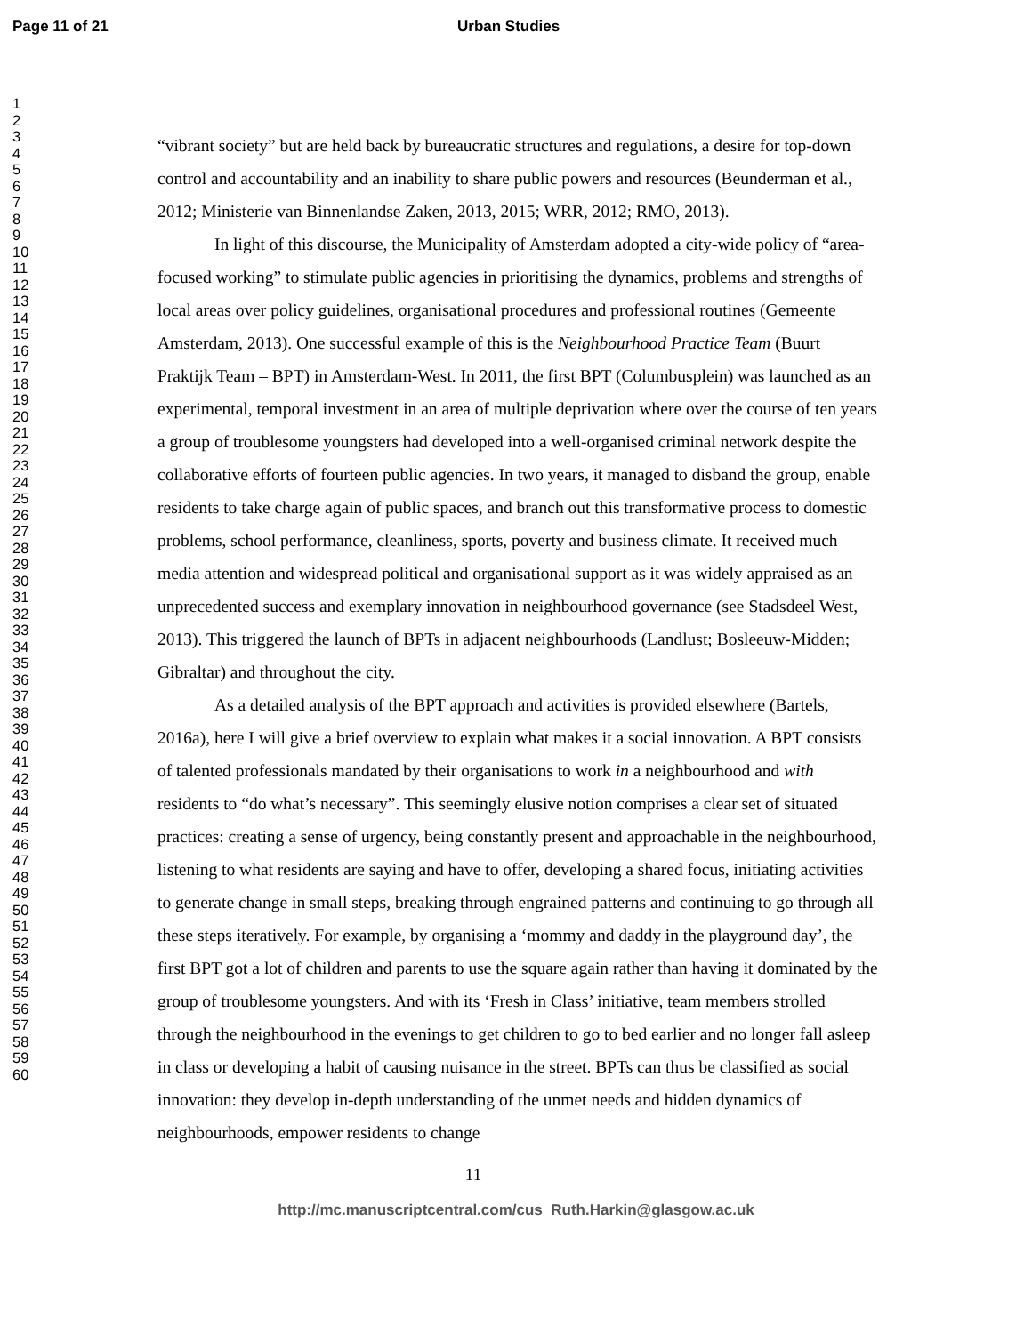Page 11 of 21 Urban Studies
1
2
3
4
5
6
7
8
9
10
11
12
13
14
15
16
17
18
19
20
21
22
23
24
25
26
27
28
29
30
31
32
33
34
35
36
37
38
39
40
41
42
43
44
45
46
47
48
49
50
51
52
53
54
55
56
57
58
59
60
“vibrant society” but are held back by bureaucratic structures and regulations, a desire for top-down control and accountability and an inability to share public powers and resources (Beunderman et al., 2012; Ministerie van Binnenlandse Zaken, 2013, 2015; WRR, 2012; RMO, 2013).
In light of this discourse, the Municipality of Amsterdam adopted a city-wide policy of “area-focused working” to stimulate public agencies in prioritising the dynamics, problems and strengths of local areas over policy guidelines, organisational procedures and professional routines (Gemeente Amsterdam, 2013). One successful example of this is the Neighbourhood Practice Team (Buurt Praktijk Team – BPT) in Amsterdam-West. In 2011, the first BPT (Columbusplein) was launched as an experimental, temporal investment in an area of multiple deprivation where over the course of ten years a group of troublesome youngsters had developed into a well-organised criminal network despite the collaborative efforts of fourteen public agencies. In two years, it managed to disband the group, enable residents to take charge again of public spaces, and branch out this transformative process to domestic problems, school performance, cleanliness, sports, poverty and business climate. It received much media attention and widespread political and organisational support as it was widely appraised as an unprecedented success and exemplary innovation in neighbourhood governance (see Stadsdeel West, 2013). This triggered the launch of BPTs in adjacent neighbourhoods (Landlust; Bosleeuw-Midden; Gibraltar) and throughout the city.
As a detailed analysis of the BPT approach and activities is provided elsewhere (Bartels, 2016a), here I will give a brief overview to explain what makes it a social innovation. A BPT consists of talented professionals mandated by their organisations to work in a neighbourhood and with residents to “do what’s necessary”. This seemingly elusive notion comprises a clear set of situated practices: creating a sense of urgency, being constantly present and approachable in the neighbourhood, listening to what residents are saying and have to offer, developing a shared focus, initiating activities to generate change in small steps, breaking through engrained patterns and continuing to go through all these steps iteratively. For example, by organising a ‘mommy and daddy in the playground day’, the first BPT got a lot of children and parents to use the square again rather than having it dominated by the group of troublesome youngsters. And with its ‘Fresh in Class’ initiative, team members strolled through the neighbourhood in the evenings to get children to go to bed earlier and no longer fall asleep in class or developing a habit of causing nuisance in the street. BPTs can thus be classified as social innovation: they develop in-depth understanding of the unmet needs and hidden dynamics of neighbourhoods, empower residents to change
11
http://mc.manuscriptcentral.com/cus Ruth.Harkin@glasgow.ac.uk